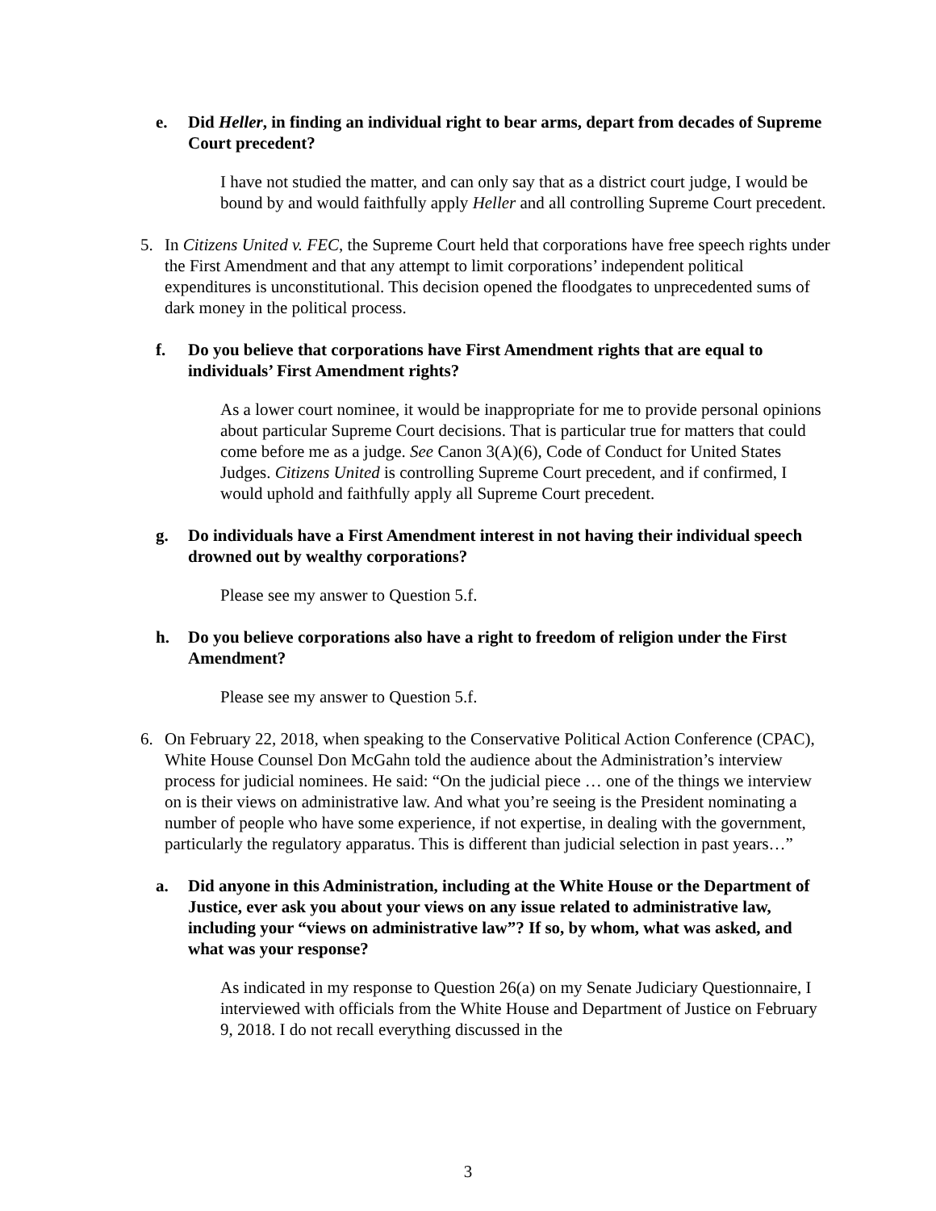e. Did Heller, in finding an individual right to bear arms, depart from decades of Supreme Court precedent?
I have not studied the matter, and can only say that as a district court judge, I would be bound by and would faithfully apply Heller and all controlling Supreme Court precedent.
5. In Citizens United v. FEC, the Supreme Court held that corporations have free speech rights under the First Amendment and that any attempt to limit corporations’ independent political expenditures is unconstitutional. This decision opened the floodgates to unprecedented sums of dark money in the political process.
f. Do you believe that corporations have First Amendment rights that are equal to individuals’ First Amendment rights?
As a lower court nominee, it would be inappropriate for me to provide personal opinions about particular Supreme Court decisions. That is particular true for matters that could come before me as a judge. See Canon 3(A)(6), Code of Conduct for United States Judges. Citizens United is controlling Supreme Court precedent, and if confirmed, I would uphold and faithfully apply all Supreme Court precedent.
g. Do individuals have a First Amendment interest in not having their individual speech drowned out by wealthy corporations?
Please see my answer to Question 5.f.
h. Do you believe corporations also have a right to freedom of religion under the First Amendment?
Please see my answer to Question 5.f.
6. On February 22, 2018, when speaking to the Conservative Political Action Conference (CPAC), White House Counsel Don McGahn told the audience about the Administration’s interview process for judicial nominees. He said: “On the judicial piece … one of the things we interview on is their views on administrative law. And what you’re seeing is the President nominating a number of people who have some experience, if not expertise, in dealing with the government, particularly the regulatory apparatus. This is different than judicial selection in past years…”
a. Did anyone in this Administration, including at the White House or the Department of Justice, ever ask you about your views on any issue related to administrative law, including your “views on administrative law”? If so, by whom, what was asked, and what was your response?
As indicated in my response to Question 26(a) on my Senate Judiciary Questionnaire, I interviewed with officials from the White House and Department of Justice on February 9, 2018. I do not recall everything discussed in the
3